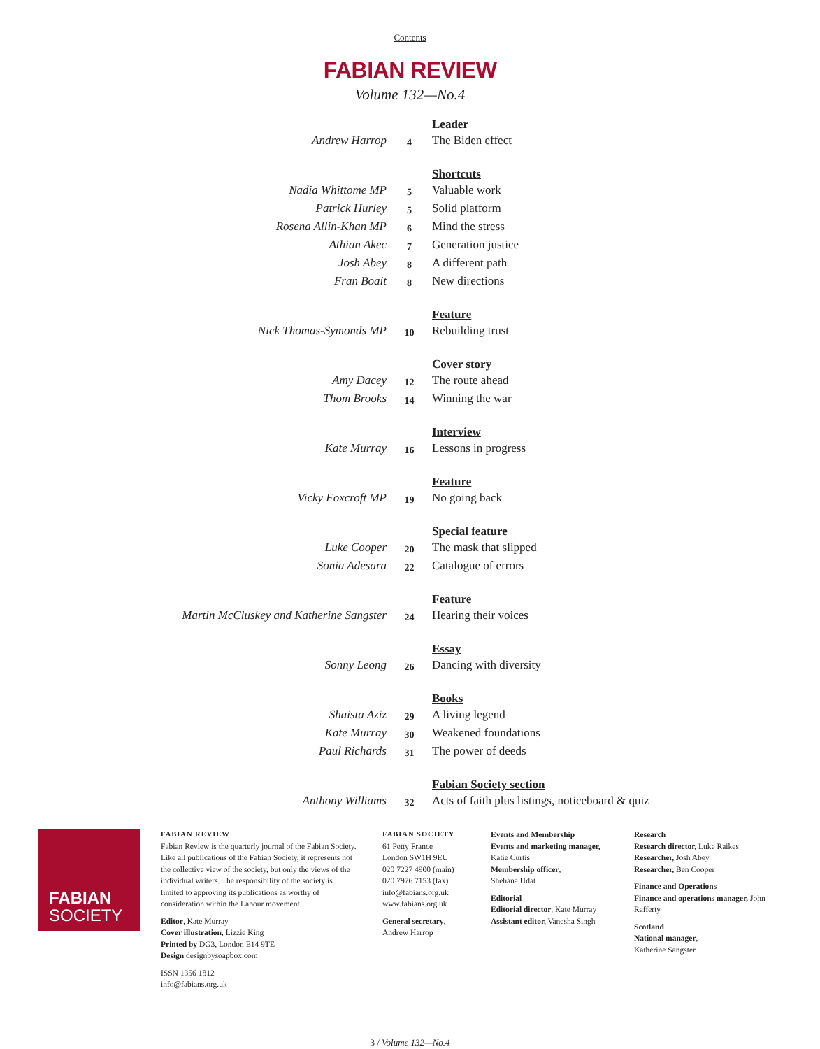Contents
FABIAN REVIEW
Volume 132—No.4
Leader
Andrew Harrop 4 The Biden effect
Shortcuts
Nadia Whittome MP 5 Valuable work
Patrick Hurley 5 Solid platform
Rosena Allin-Khan MP 6 Mind the stress
Athian Akec 7 Generation justice
Josh Abey 8 A different path
Fran Boait 8 New directions
Feature
Nick Thomas-Symonds MP 10 Rebuilding trust
Cover story
Amy Dacey 12 The route ahead
Thom Brooks 14 Winning the war
Interview
Kate Murray 16 Lessons in progress
Feature
Vicky Foxcroft MP 19 No going back
Special feature
Luke Cooper 20 The mask that slipped
Sonia Adesara 22 Catalogue of errors
Feature
Martin McCluskey and Katherine Sangster 24 Hearing their voices
Essay
Sonny Leong 26 Dancing with diversity
Books
Shaista Aziz 29 A living legend
Kate Murray 30 Weakened foundations
Paul Richards 31 The power of deeds
Fabian Society section
Anthony Williams 32 Acts of faith plus listings, noticeboard & quiz
FABIAN
SOCIETY
FABIAN REVIEW
Fabian Review is the quarterly journal of the Fabian Society. Like all publications of the Fabian Society, it represents not the collective view of the society, but only the views of the individual writers. The responsibility of the society is limited to approving its publications as worthy of consideration within the Labour movement.
Editor, Kate Murray
Cover illustration, Lizzie King
Printed by DG3, London E14 9TE
Design designbysoapbox.com
ISSN 1356 1812
info@fabians.org.uk
FABIAN SOCIETY
61 Petty France
London SW1H 9EU
020 7227 4900 (main)
020 7976 7153 (fax)
info@fabians.org.uk
www.fabians.org.uk
General secretary,
Andrew Harrop
Events and Membership
Events and marketing manager,
Katie Curtis
Membership officer,
Shehana Udat
Editorial
Editorial director, Kate Murray
Assistant editor, Vanesha Singh
Research
Research director, Luke Raikes
Researcher, Josh Abey
Researcher, Ben Cooper
Finance and Operations
Finance and operations manager, John Rafferty
Scotland
National manager,
Katherine Sangster
3 / Volume 132—No.4